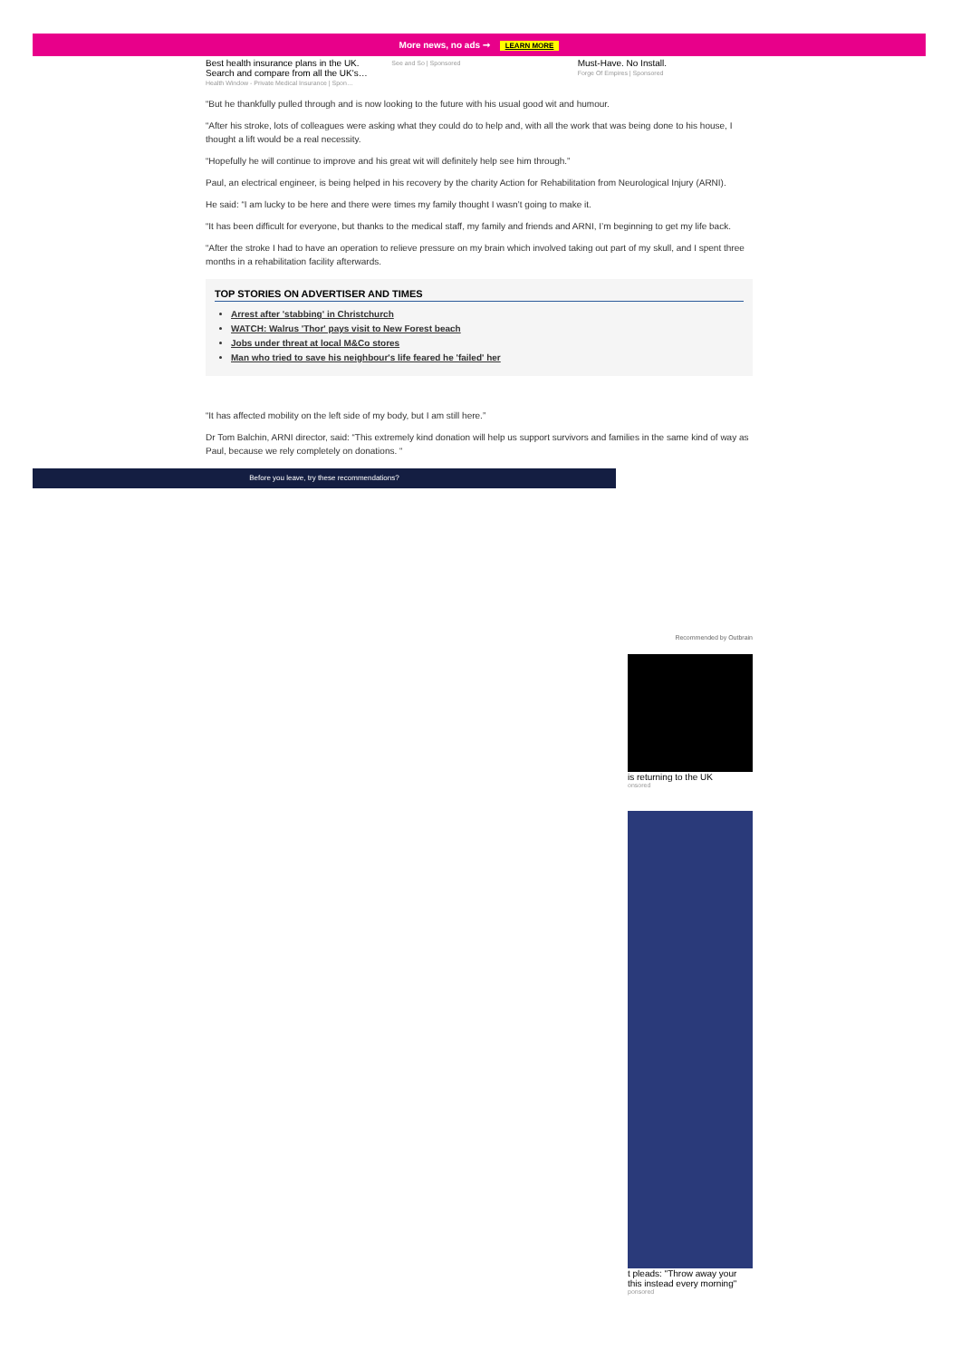More news, no ads ➞ LEARN MORE
Best health insurance plans in the UK. Search and compare from all the UK's…
Health Window - Private Medical Insurance | Spon…
See and So | Sponsored
Must-Have. No Install.
Forge Of Empires | Sponsored
“But he thankfully pulled through and is now looking to the future with his usual good wit and humour.
“After his stroke, lots of colleagues were asking what they could do to help and, with all the work that was being done to his house, I thought a lift would be a real necessity.
“Hopefully he will continue to improve and his great wit will definitely help see him through.”
Paul, an electrical engineer, is being helped in his recovery by the charity Action for Rehabilitation from Neurological Injury (ARNI).
He said: “I am lucky to be here and there were times my family thought I wasn’t going to make it.
“It has been difficult for everyone, but thanks to the medical staff, my family and friends and ARNI, I’m beginning to get my life back.
“After the stroke I had to have an operation to relieve pressure on my brain which involved taking out part of my skull, and I spent three months in a rehabilitation facility afterwards.
TOP STORIES ON ADVERTISER AND TIMES
Arrest after 'stabbing' in Christchurch
WATCH: Walrus 'Thor' pays visit to New Forest beach
Jobs under threat at local M&Co stores
Man who tried to save his neighbour's life feared he 'failed' her
“It has affected mobility on the left side of my body, but I am still here.”
Dr Tom Balchin, ARNI director, said: “This extremely kind donation will help us support survivors and families in the same kind of way as Paul, because we rely completely on donations. “
Before you leave, try these recommendations?
Recommended by Outbrain
is returning to the UK
onsored
t pleads: "Throw away your this instead every morning"
ponsored